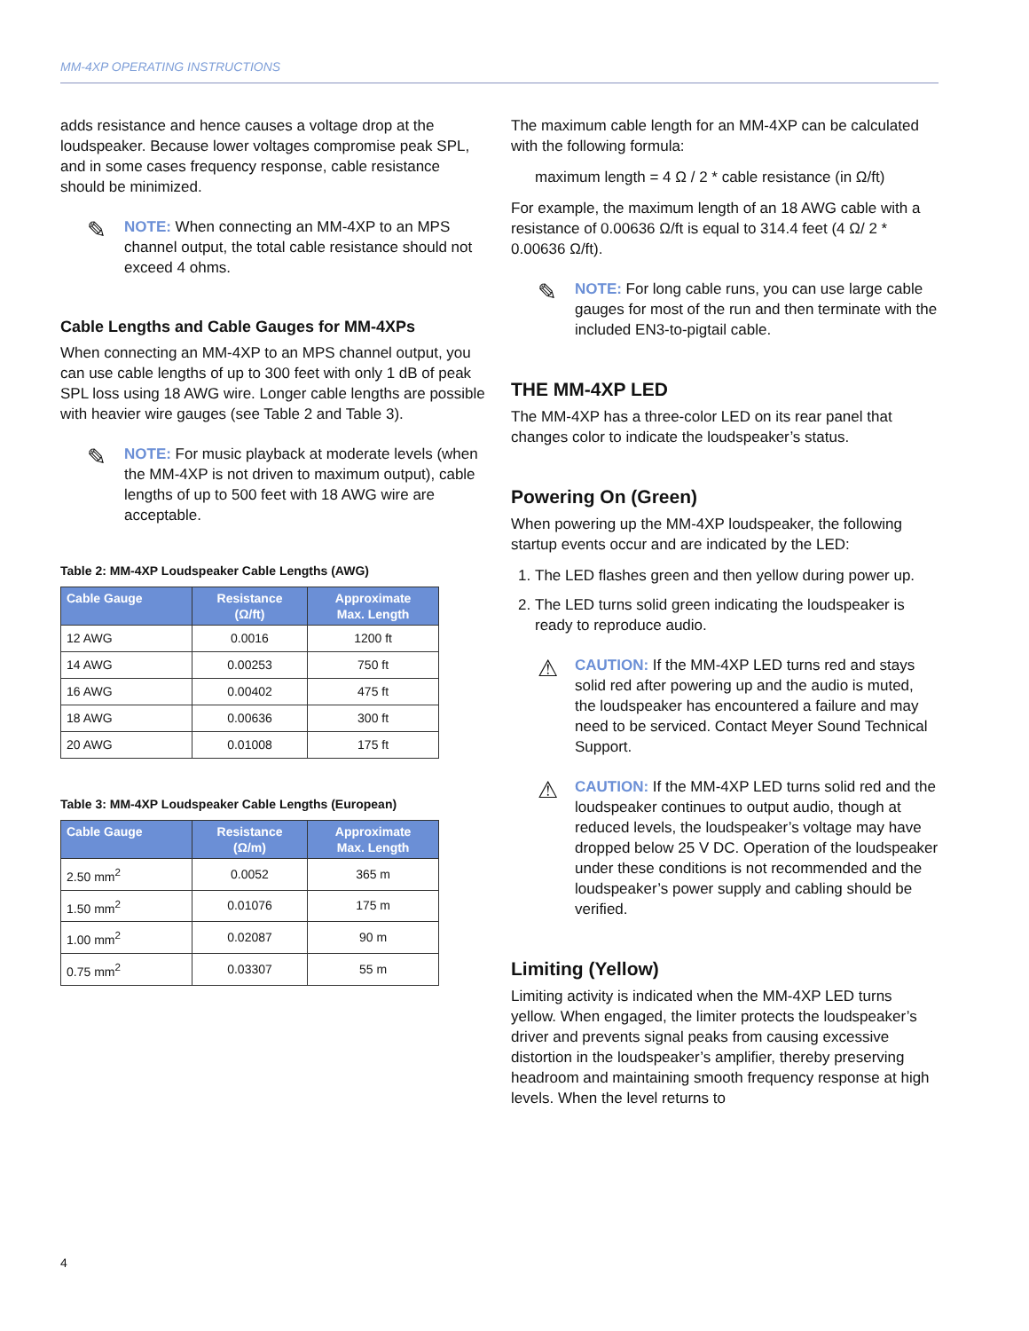MM-4XP OPERATING INSTRUCTIONS
adds resistance and hence causes a voltage drop at the loudspeaker. Because lower voltages compromise peak SPL, and in some cases frequency response, cable resistance should be minimized.
✎ NOTE: When connecting an MM-4XP to an MPS channel output, the total cable resistance should not exceed 4 ohms.
Cable Lengths and Cable Gauges for MM-4XPs
When connecting an MM-4XP to an MPS channel output, you can use cable lengths of up to 300 feet with only 1 dB of peak SPL loss using 18 AWG wire. Longer cable lengths are possible with heavier wire gauges (see Table 2 and Table 3).
✎ NOTE: For music playback at moderate levels (when the MM-4XP is not driven to maximum output), cable lengths of up to 500 feet with 18 AWG wire are acceptable.
Table 2: MM-4XP Loudspeaker Cable Lengths (AWG)
| Cable Gauge | Resistance (Ω/ft) | Approximate Max. Length |
| --- | --- | --- |
| 12 AWG | 0.0016 | 1200 ft |
| 14 AWG | 0.00253 | 750 ft |
| 16 AWG | 0.00402 | 475 ft |
| 18 AWG | 0.00636 | 300 ft |
| 20 AWG | 0.01008 | 175 ft |
Table 3: MM-4XP Loudspeaker Cable Lengths (European)
| Cable Gauge | Resistance (Ω/m) | Approximate Max. Length |
| --- | --- | --- |
| 2.50 mm<sup>2</sup> | 0.0052 | 365 m |
| 1.50 mm<sup>2</sup> | 0.01076 | 175 m |
| 1.00 mm<sup>2</sup> | 0.02087 | 90 m |
| 0.75 mm<sup>2</sup> | 0.03307 | 55 m |
The maximum cable length for an MM-4XP can be calculated with the following formula:
maximum length = 4 Ω / 2 * cable resistance (in Ω/ft)
For example, the maximum length of an 18 AWG cable with a resistance of 0.00636 Ω/ft is equal to 314.4 feet (4 Ω/ 2 * 0.00636 Ω/ft).
✎ NOTE: For long cable runs, you can use large cable gauges for most of the run and then terminate with the included EN3-to-pigtail cable.
THE MM-4XP LED
The MM-4XP has a three-color LED on its rear panel that changes color to indicate the loudspeaker’s status.
Powering On (Green)
When powering up the MM-4XP loudspeaker, the following startup events occur and are indicated by the LED:
1. The LED flashes green and then yellow during power up.
2. The LED turns solid green indicating the loudspeaker is ready to reproduce audio.
⚠ CAUTION: If the MM-4XP LED turns red and stays solid red after powering up and the audio is muted, the loudspeaker has encountered a failure and may need to be serviced. Contact Meyer Sound Technical Support.
⚠ CAUTION: If the MM-4XP LED turns solid red and the loudspeaker continues to output audio, though at reduced levels, the loudspeaker’s voltage may have dropped below 25 V DC. Operation of the loudspeaker under these conditions is not recommended and the loudspeaker’s power supply and cabling should be verified.
Limiting (Yellow)
Limiting activity is indicated when the MM-4XP LED turns yellow. When engaged, the limiter protects the loudspeaker’s driver and prevents signal peaks from causing excessive distortion in the loudspeaker’s amplifier, thereby preserving headroom and maintaining smooth frequency response at high levels. When the level returns to
4